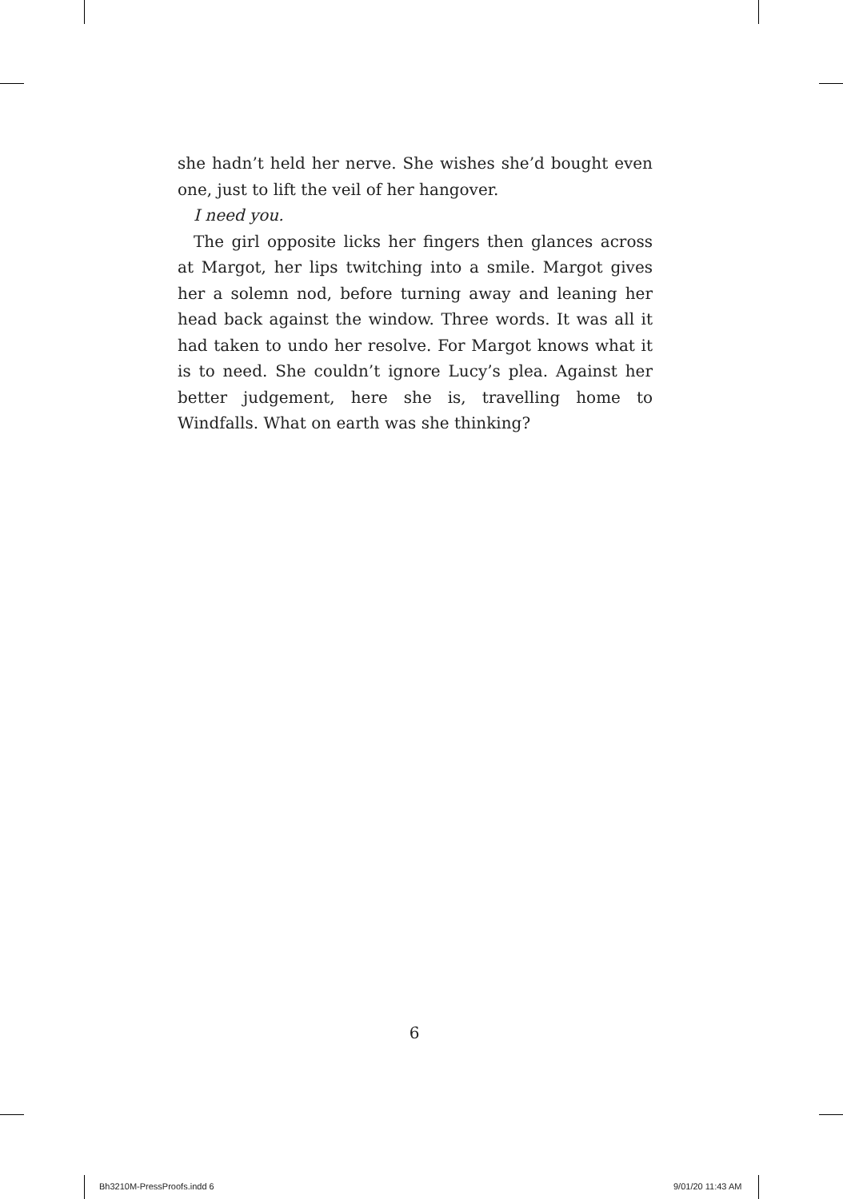she hadn’t held her nerve. She wishes she’d bought even one, just to lift the veil of her hangover.
I need you.
The girl opposite licks her fingers then glances across at Margot, her lips twitching into a smile. Margot gives her a solemn nod, before turning away and leaning her head back against the window. Three words. It was all it had taken to undo her resolve. For Margot knows what it is to need. She couldn’t ignore Lucy’s plea. Against her better judgement, here she is, travelling home to Windfalls. What on earth was she thinking?
6
Bh3210M-PressProofs.indd 6 9/01/20 11:43 AM